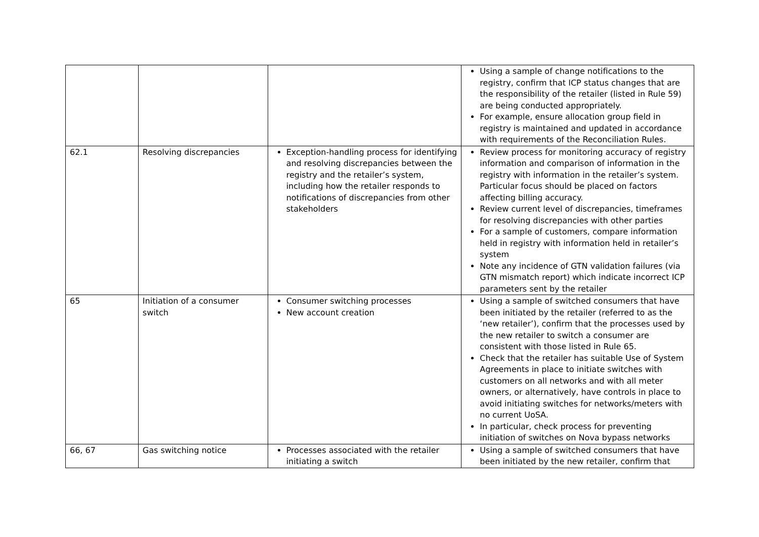| | | | Using a sample of change notifications to the registry, confirm that ICP status changes that are the responsibility of the retailer (listed in Rule 59) are being conducted appropriately. For example, ensure allocation group field in registry is maintained and updated in accordance with requirements of the Reconciliation Rules. |
| 62.1 | Resolving discrepancies | Exception-handling process for identifying and resolving discrepancies between the registry and the retailer’s system, including how the retailer responds to notifications of discrepancies from other stakeholders | Review process for monitoring accuracy of registry information and comparison of information in the registry with information in the retailer’s system. Particular focus should be placed on factors affecting billing accuracy. Review current level of discrepancies, timeframes for resolving discrepancies with other parties For a sample of customers, compare information held in registry with information held in retailer’s system Note any incidence of GTN validation failures (via GTN mismatch report) which indicate incorrect ICP parameters sent by the retailer |
| 65 | Initiation of a consumer switch | Consumer switching processes New account creation | Using a sample of switched consumers that have been initiated by the retailer (referred to as the ‘new retailer’), confirm that the processes used by the new retailer to switch a consumer are consistent with those listed in Rule 65. Check that the retailer has suitable Use of System Agreements in place to initiate switches with customers on all networks and with all meter owners, or alternatively, have controls in place to avoid initiating switches for networks/meters with no current UoSA. In particular, check process for preventing initiation of switches on Nova bypass networks |
| 66, 67 | Gas switching notice | Processes associated with the retailer initiating a switch | Using a sample of switched consumers that have been initiated by the new retailer, confirm that |